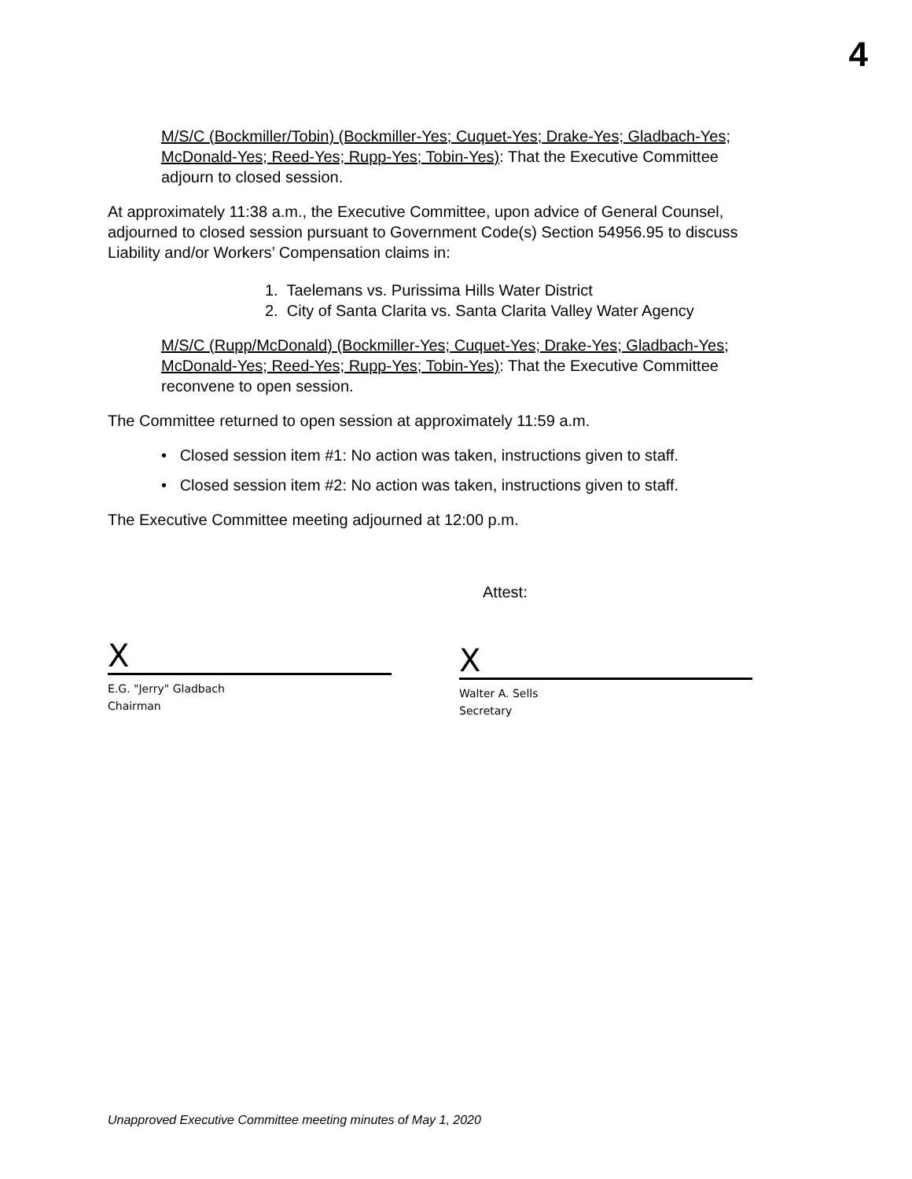4
M/S/C (Bockmiller/Tobin) (Bockmiller-Yes; Cuquet-Yes; Drake-Yes; Gladbach-Yes; McDonald-Yes; Reed-Yes; Rupp-Yes; Tobin-Yes): That the Executive Committee adjourn to closed session.
At approximately 11:38 a.m., the Executive Committee, upon advice of General Counsel, adjourned to closed session pursuant to Government Code(s) Section 54956.95 to discuss Liability and/or Workers’ Compensation claims in:
1. Taelemans vs. Purissima Hills Water District
2. City of Santa Clarita vs. Santa Clarita Valley Water Agency
M/S/C (Rupp/McDonald) (Bockmiller-Yes; Cuquet-Yes; Drake-Yes; Gladbach-Yes; McDonald-Yes; Reed-Yes; Rupp-Yes; Tobin-Yes): That the Executive Committee reconvene to open session.
The Committee returned to open session at approximately 11:59 a.m.
• Closed session item #1: No action was taken, instructions given to staff.
• Closed session item #2: No action was taken, instructions given to staff.
The Executive Committee meeting adjourned at 12:00 p.m.
Attest:
X
E.G. "Jerry" Gladbach
Chairman
X
Walter A. Sells
Secretary
Unapproved Executive Committee meeting minutes of May 1, 2020